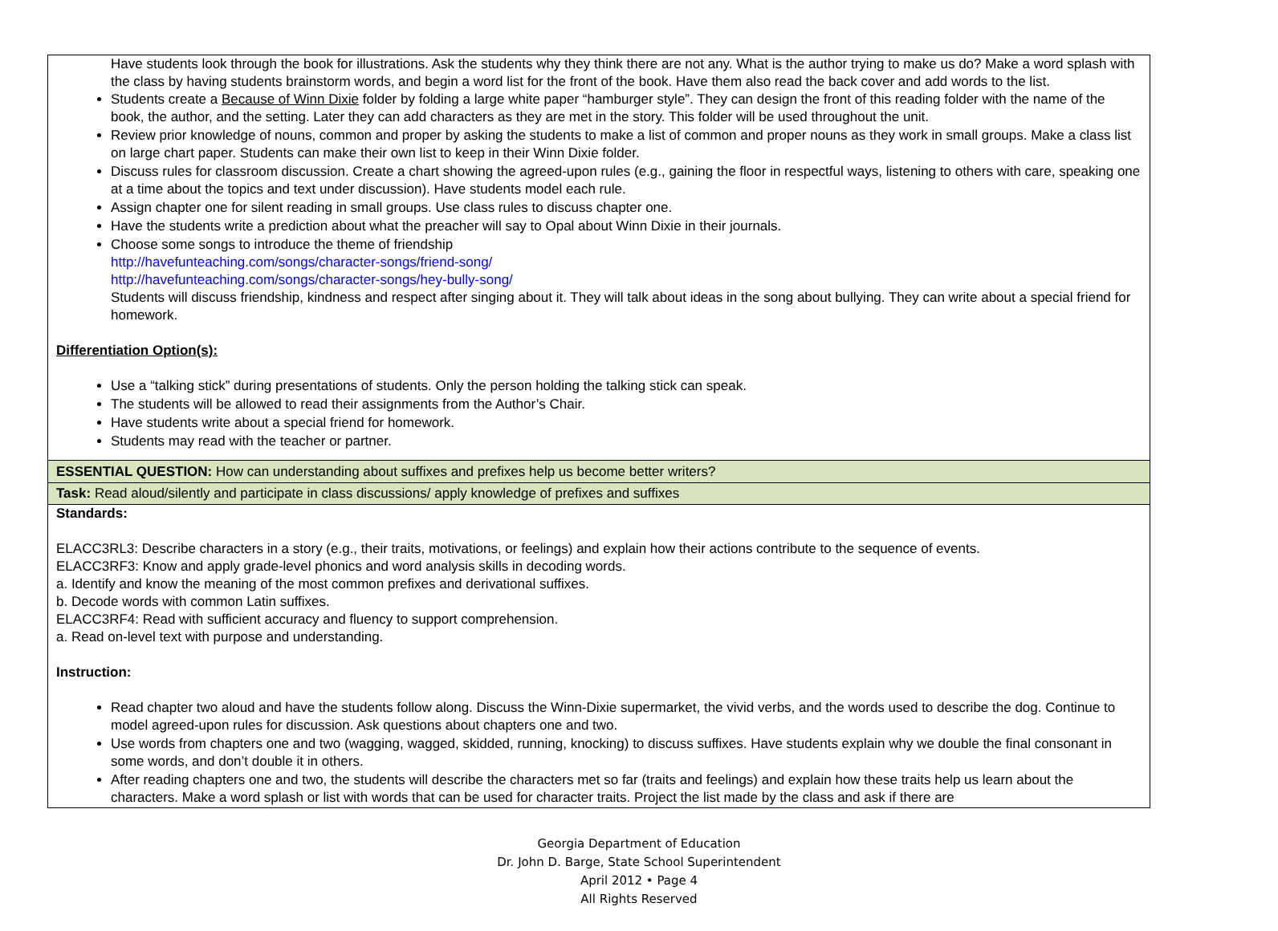| Have students look through the book for illustrations. Ask the students why they think there are not any. What is the author trying to make us do? Make a word splash with the class by having students brainstorm words, and begin a word list for the front of the book. Have them also read the back cover and add words to the list. Students create a Because of Winn Dixie folder by folding a large white paper “hamburger style”. They can design the front of this reading folder with the name of the book, the author, and the setting. Later they can add characters as they are met in the story. This folder will be used throughout the unit. Review prior knowledge of nouns, common and proper by asking the students to make a list of common and proper nouns as they work in small groups. Make a class list on large chart paper. Students can make their own list to keep in their Winn Dixie folder. Discuss rules for classroom discussion. Create a chart showing the agreed-upon rules (e.g., gaining the floor in respectful ways, listening to others with care, speaking one at a time about the topics and text under discussion). Have students model each rule. Assign chapter one for silent reading in small groups. Use class rules to discuss chapter one. Have the students write a prediction about what the preacher will say to Opal about Winn Dixie in their journals. Choose some songs to introduce the theme of friendship http://havefunteaching.com/songs/character-songs/friend-song/ http://havefunteaching.com/songs/character-songs/hey-bully-song/ Students will discuss friendship, kindness and respect after singing about it. They will talk about ideas in the song about bullying. They can write about a special friend for homework. Differentiation Option(s): Use a “talking stick” during presentations of students. Only the person holding the talking stick can speak. The students will be allowed to read their assignments from the Author’s Chair. Have students write about a special friend for homework. Students may read with the teacher or partner. |
| ESSENTIAL QUESTION: How can understanding about suffixes and prefixes help us become better writers? |
| Task: Read aloud/silently and participate in class discussions/ apply knowledge of prefixes and suffixes |
| Standards: ELACC3RL3: Describe characters in a story (e.g., their traits, motivations, or feelings) and explain how their actions contribute to the sequence of events. ELACC3RF3: Know and apply grade-level phonics and word analysis skills in decoding words. a. Identify and know the meaning of the most common prefixes and derivational suffixes. b. Decode words with common Latin suffixes. ELACC3RF4: Read with sufficient accuracy and fluency to support comprehension. a. Read on-level text with purpose and understanding. Instruction: Read chapter two aloud and have the students follow along. Discuss the Winn-Dixie supermarket, the vivid verbs, and the words used to describe the dog. Continue to model agreed-upon rules for discussion. Ask questions about chapters one and two. Use words from chapters one and two (wagging, wagged, skidded, running, knocking) to discuss suffixes. Have students explain why we double the final consonant in some words, and don’t double it in others. After reading chapters one and two, the students will describe the characters met so far (traits and feelings) and explain how these traits help us learn about the characters. Make a word splash or list with words that can be used for character traits. Project the list made by the class and ask if there are |
Georgia Department of Education
Dr. John D. Barge, State School Superintendent
April 2012 • Page 4
All Rights Reserved